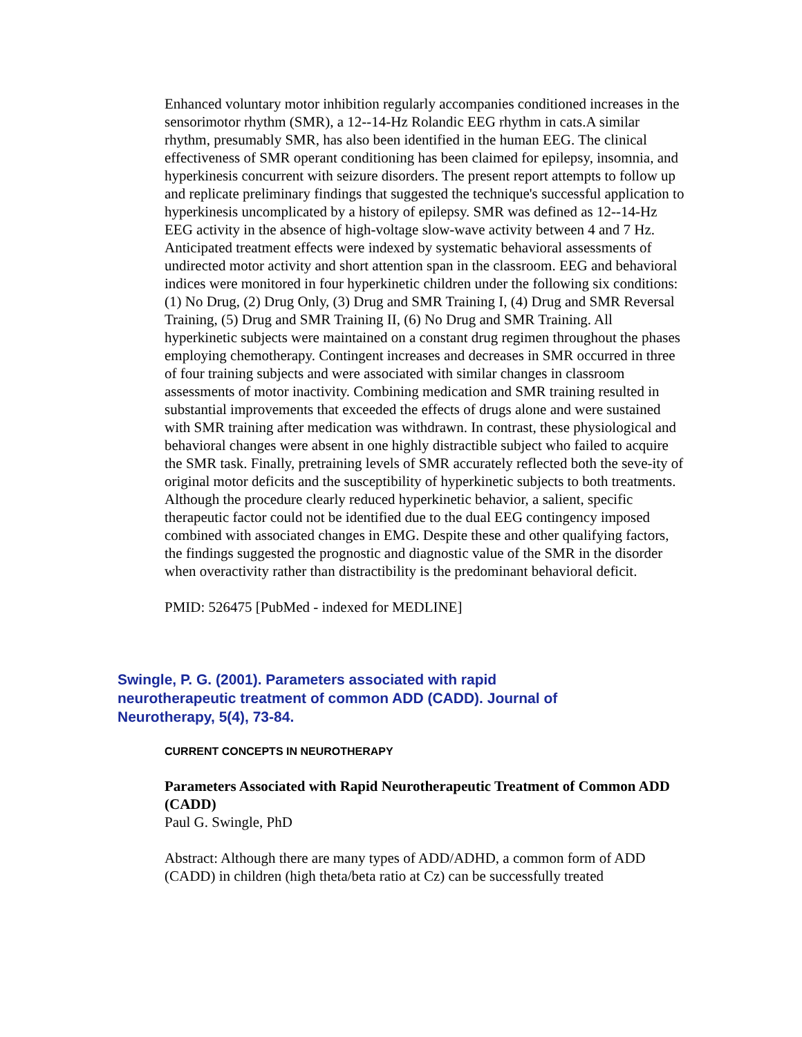Enhanced voluntary motor inhibition regularly accompanies conditioned increases in the sensorimotor rhythm (SMR), a 12--14-Hz Rolandic EEG rhythm in cats.A similar rhythm, presumably SMR, has also been identified in the human EEG. The clinical effectiveness of SMR operant conditioning has been claimed for epilepsy, insomnia, and hyperkinesis concurrent with seizure disorders. The present report attempts to follow up and replicate preliminary findings that suggested the technique's successful application to hyperkinesis uncomplicated by a history of epilepsy. SMR was defined as 12--14-Hz EEG activity in the absence of high-voltage slow-wave activity between 4 and 7 Hz. Anticipated treatment effects were indexed by systematic behavioral assessments of undirected motor activity and short attention span in the classroom. EEG and behavioral indices were monitored in four hyperkinetic children under the following six conditions: (1) No Drug, (2) Drug Only, (3) Drug and SMR Training I, (4) Drug and SMR Reversal Training, (5) Drug and SMR Training II, (6) No Drug and SMR Training. All hyperkinetic subjects were maintained on a constant drug regimen throughout the phases employing chemotherapy. Contingent increases and decreases in SMR occurred in three of four training subjects and were associated with similar changes in classroom assessments of motor inactivity. Combining medication and SMR training resulted in substantial improvements that exceeded the effects of drugs alone and were sustained with SMR training after medication was withdrawn. In contrast, these physiological and behavioral changes were absent in one highly distractible subject who failed to acquire the SMR task. Finally, pretraining levels of SMR accurately reflected both the seve-ity of original motor deficits and the susceptibility of hyperkinetic subjects to both treatments. Although the procedure clearly reduced hyperkinetic behavior, a salient, specific therapeutic factor could not be identified due to the dual EEG contingency imposed combined with associated changes in EMG. Despite these and other qualifying factors, the findings suggested the prognostic and diagnostic value of the SMR in the disorder when overactivity rather than distractibility is the predominant behavioral deficit.
PMID: 526475 [PubMed - indexed for MEDLINE]
Swingle, P. G. (2001). Parameters associated with rapid neurotherapeutic treatment of common ADD (CADD). Journal of Neurotherapy, 5(4), 73-84.
CURRENT CONCEPTS IN NEUROTHERAPY
Parameters Associated with Rapid Neurotherapeutic Treatment of Common ADD (CADD)
Paul G. Swingle, PhD
Abstract: Although there are many types of ADD/ADHD, a common form of ADD (CADD) in children (high theta/beta ratio at Cz) can be successfully treated